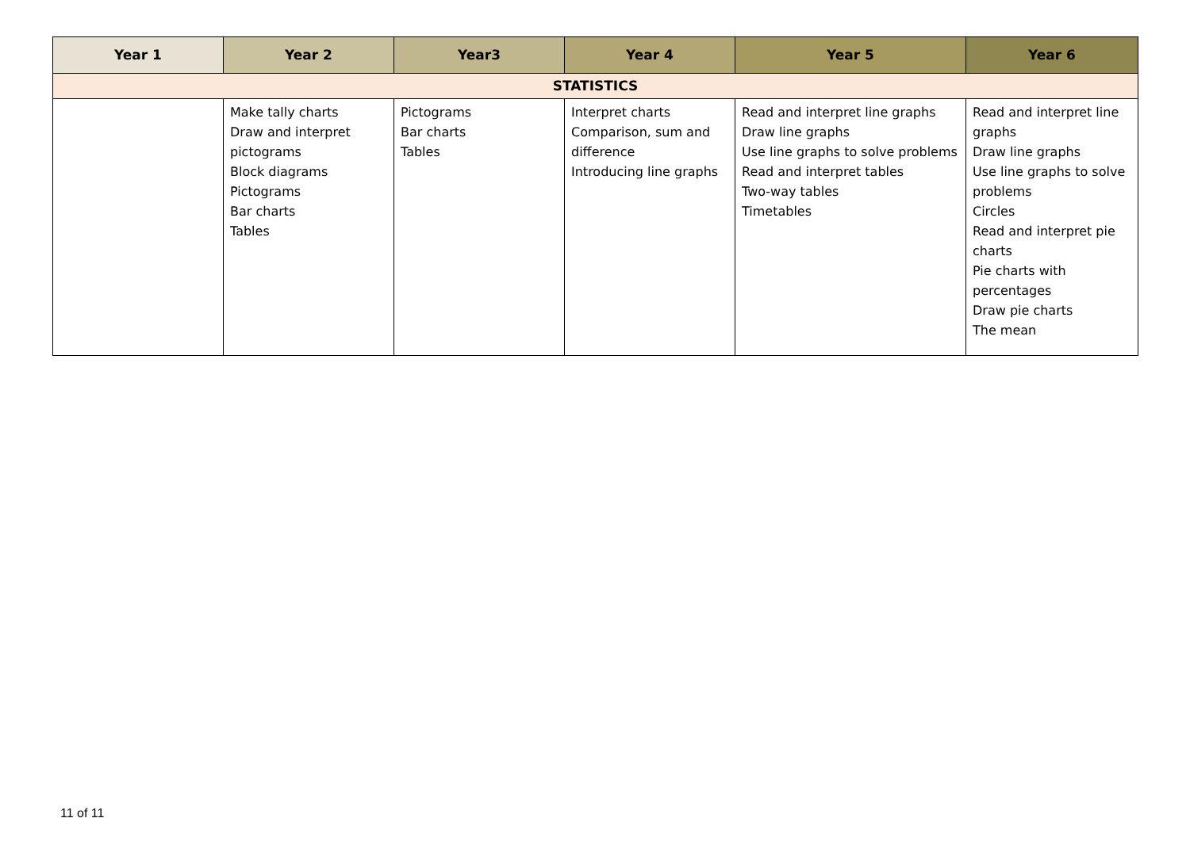| Year 1 | Year 2 | Year3 | Year 4 | Year 5 | Year 6 |
| --- | --- | --- | --- | --- | --- |
| STATISTICS | | | | | |
| | Make tally charts Draw and interpret pictograms Block diagrams Pictograms Bar charts Tables | Pictograms Bar charts Tables | Interpret charts Comparison, sum and difference Introducing line graphs | Read and interpret line graphs Draw line graphs Use line graphs to solve problems Read and interpret tables Two-way tables Timetables | Read and interpret line graphs Draw line graphs Use line graphs to solve problems Circles Read and interpret pie charts Pie charts with percentages Draw pie charts The mean |
11 of 11